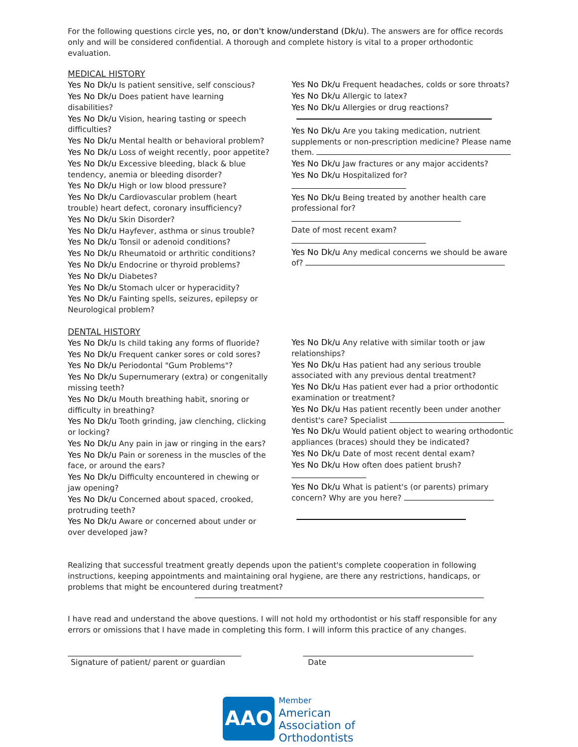For the following questions circle yes, no, or don't know/understand (Dk/u). The answers are for office records only and will be considered confidential. A thorough and complete history is vital to a proper orthodontic evaluation.
MEDICAL HISTORY
Yes No Dk/u Is patient sensitive, self conscious?
Yes No Dk/u Does patient have learning disabilities?
Yes No Dk/u Vision, hearing tasting or speech difficulties?
Yes No Dk/u Mental health or behavioral problem?
Yes No Dk/u Loss of weight recently, poor appetite?
Yes No Dk/u Excessive bleeding, black & blue tendency, anemia or bleeding disorder?
Yes No Dk/u High or low blood pressure?
Yes No Dk/u Cardiovascular problem (heart trouble) heart defect, coronary insufficiency?
Yes No Dk/u Skin Disorder?
Yes No Dk/u Hayfever, asthma or sinus trouble?
Yes No Dk/u Tonsil or adenoid conditions?
Yes No Dk/u Rheumatoid or arthritic conditions?
Yes No Dk/u Endocrine or thyroid problems?
Yes No Dk/u Diabetes?
Yes No Dk/u Stomach ulcer or hyperacidity?
Yes No Dk/u Fainting spells, seizures, epilepsy or Neurological problem?
Yes No Dk/u Frequent headaches, colds or sore throats?
Yes No Dk/u Allergic to latex?
Yes No Dk/u Allergies or drug reactions?
Yes No Dk/u Are you taking medication, nutrient supplements or non-prescription medicine? Please name them.
Yes No Dk/u Jaw fractures or any major accidents?
Yes No Dk/u Hospitalized for?
Yes No Dk/u Being treated by another health care professional for?
Date of most recent exam?
Yes No Dk/u Any medical concerns we should be aware of?
DENTAL HISTORY
Yes No Dk/u Is child taking any forms of fluoride?
Yes No Dk/u Frequent canker sores or cold sores?
Yes No Dk/u Periodontal "Gum Problems"?
Yes No Dk/u Supernumerary (extra) or congenitally missing teeth?
Yes No Dk/u Mouth breathing habit, snoring or difficulty in breathing?
Yes No Dk/u Tooth grinding, jaw clenching, clicking or locking?
Yes No Dk/u Any pain in jaw or ringing in the ears?
Yes No Dk/u Pain or soreness in the muscles of the face, or around the ears?
Yes No Dk/u Difficulty encountered in chewing or jaw opening?
Yes No Dk/u Concerned about spaced, crooked, protruding teeth?
Yes No Dk/u Aware or concerned about under or over developed jaw?
Yes No Dk/u Any relative with similar tooth or jaw relationships?
Yes No Dk/u Has patient had any serious trouble associated with any previous dental treatment?
Yes No Dk/u Has patient ever had a prior orthodontic examination or treatment?
Yes No Dk/u Has patient recently been under another dentist's care? Specialist
Yes No Dk/u Would patient object to wearing orthodontic appliances (braces) should they be indicated?
Yes No Dk/u Date of most recent dental exam?
Yes No Dk/u How often does patient brush?
Yes No Dk/u What is patient's (or parents) primary concern? Why are you here?
Realizing that successful treatment greatly depends upon the patient's complete cooperation in following instructions, keeping appointments and maintaining oral hygiene, are there any restrictions, handicaps, or problems that might be encountered during treatment?
I have read and understand the above questions. I will not hold my orthodontist or his staff responsible for any errors or omissions that I have made in completing this form. I will inform this practice of any changes.
Signature of patient/ parent or guardian
Date
AAO
Member
American
Association of
Orthodontists